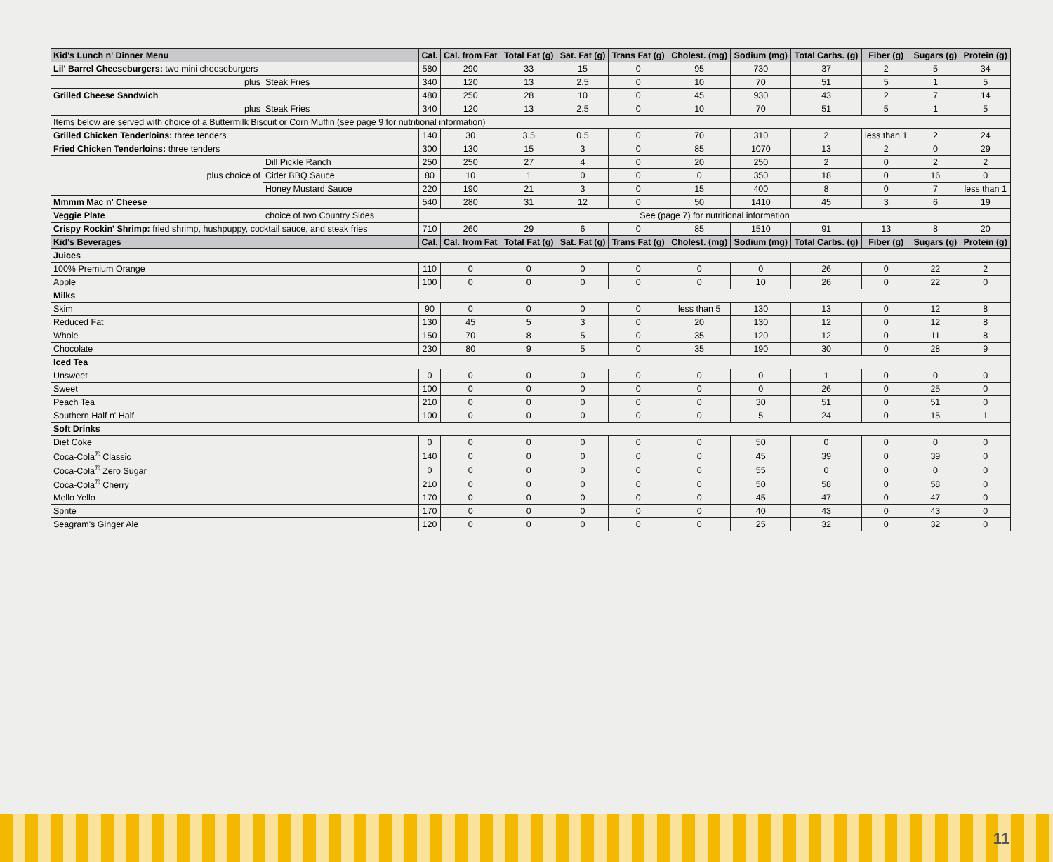| Kid's Lunch n' Dinner Menu | | Cal. | Cal. from Fat | Total Fat (g) | Sat. Fat (g) | Trans Fat (g) | Cholest. (mg) | Sodium (mg) | Total Carbs. (g) | Fiber (g) | Sugars (g) | Protein (g) |
| --- | --- | --- | --- | --- | --- | --- | --- | --- | --- | --- | --- | --- |
| Lil' Barrel Cheeseburgers: two mini cheeseburgers | | 580 | 290 | 33 | 15 | 0 | 95 | 730 | 37 | 2 | 5 | 34 |
| plus | Steak Fries | 340 | 120 | 13 | 2.5 | 0 | 10 | 70 | 51 | 5 | 1 | 5 |
| Grilled Cheese Sandwich | | 480 | 250 | 28 | 10 | 0 | 45 | 930 | 43 | 2 | 7 | 14 |
| plus | Steak Fries | 340 | 120 | 13 | 2.5 | 0 | 10 | 70 | 51 | 5 | 1 | 5 |
| Items below are served with choice of a Buttermilk Biscuit or Corn Muffin (see page 9 for nutritional information) | | | | | | | | | | | | |
| Grilled Chicken Tenderloins: three tenders | | 140 | 30 | 3.5 | 0.5 | 0 | 70 | 310 | 2 | less than 1 | 2 | 24 |
| Fried Chicken Tenderloins: three tenders | | 300 | 130 | 15 | 3 | 0 | 85 | 1070 | 13 | 2 | 0 | 29 |
| plus choice of | Dill Pickle Ranch | 250 | 250 | 27 | 4 | 0 | 20 | 250 | 2 | 0 | 2 | 2 |
| | Cider BBQ Sauce | 80 | 10 | 1 | 0 | 0 | 0 | 350 | 18 | 0 | 16 | 0 |
| | Honey Mustard Sauce | 220 | 190 | 21 | 3 | 0 | 15 | 400 | 8 | 0 | 7 | less than 1 |
| Mmmm Mac n' Cheese | | 540 | 280 | 31 | 12 | 0 | 50 | 1410 | 45 | 3 | 6 | 19 |
| Veggie Plate | choice of two Country Sides | See (page 7) for nutritional information | | | | | | | | | | |
| Crispy Rockin' Shrimp: fried shrimp, hushpuppy, cocktail sauce, and steak fries | | 710 | 260 | 29 | 6 | 0 | 85 | 1510 | 91 | 13 | 8 | 20 |
| Kid's Beverages | | Cal. | Cal. from Fat | Total Fat (g) | Sat. Fat (g) | Trans Fat (g) | Cholest. (mg) | Sodium (mg) | Total Carbs. (g) | Fiber (g) | Sugars (g) | Protein (g) |
| Juices | | | | | | | | | | | | |
| 100% Premium Orange | | 110 | 0 | 0 | 0 | 0 | 0 | 0 | 26 | 0 | 22 | 2 |
| Apple | | 100 | 0 | 0 | 0 | 0 | 0 | 10 | 26 | 0 | 22 | 0 |
| Milks | | | | | | | | | | | | |
| Skim | | 90 | 0 | 0 | 0 | 0 | less than 5 | 130 | 13 | 0 | 12 | 8 |
| Reduced Fat | | 130 | 45 | 5 | 3 | 0 | 20 | 130 | 12 | 0 | 12 | 8 |
| Whole | | 150 | 70 | 8 | 5 | 0 | 35 | 120 | 12 | 0 | 11 | 8 |
| Chocolate | | 230 | 80 | 9 | 5 | 0 | 35 | 190 | 30 | 0 | 28 | 9 |
| Iced Tea | | | | | | | | | | | | |
| Unsweet | | 0 | 0 | 0 | 0 | 0 | 0 | 0 | 1 | 0 | 0 | 0 |
| Sweet | | 100 | 0 | 0 | 0 | 0 | 0 | 0 | 26 | 0 | 25 | 0 |
| Peach Tea | | 210 | 0 | 0 | 0 | 0 | 0 | 30 | 51 | 0 | 51 | 0 |
| Southern Half n' Half | | 100 | 0 | 0 | 0 | 0 | 0 | 5 | 24 | 0 | 15 | 1 |
| Soft Drinks | | | | | | | | | | | | |
| Diet Coke | | 0 | 0 | 0 | 0 | 0 | 0 | 50 | 0 | 0 | 0 | 0 |
| Coca-Cola<sup>®</sup> Classic | | 140 | 0 | 0 | 0 | 0 | 0 | 45 | 39 | 0 | 39 | 0 |
| Coca-Cola<sup>®</sup> Zero Sugar | | 0 | 0 | 0 | 0 | 0 | 0 | 55 | 0 | 0 | 0 | 0 |
| Coca-Cola<sup>®</sup> Cherry | | 210 | 0 | 0 | 0 | 0 | 0 | 50 | 58 | 0 | 58 | 0 |
| Mello Yello | | 170 | 0 | 0 | 0 | 0 | 0 | 45 | 47 | 0 | 47 | 0 |
| Sprite | | 170 | 0 | 0 | 0 | 0 | 0 | 40 | 43 | 0 | 43 | 0 |
| Seagram's Ginger Ale | | 120 | 0 | 0 | 0 | 0 | 0 | 25 | 32 | 0 | 32 | 0 |
11